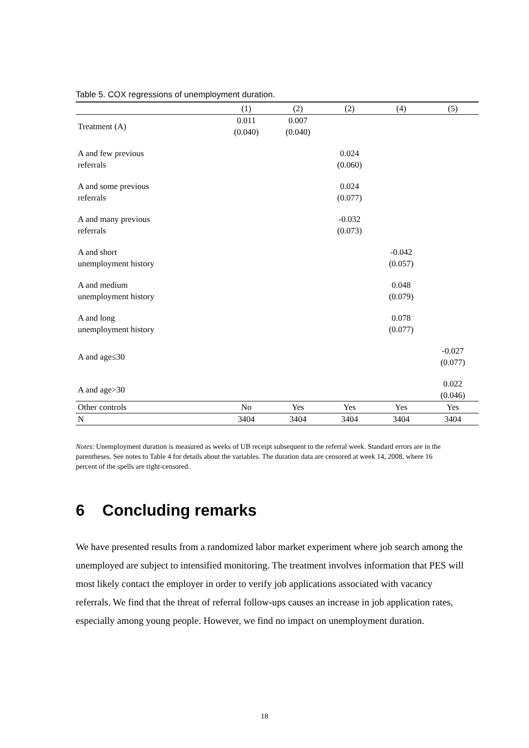Table 5. COX regressions of unemployment duration.
| | (1) | (2) | (2) | (4) | (5) |
| --- | --- | --- | --- | --- | --- |
| Treatment (A) | 0.011 (0.040) | 0.007 (0.040) | | | |
| A and few previous referrals | | | 0.024 (0.060) | | |
| A and some previous referrals | | | 0.024 (0.077) | | |
| A and many previous referrals | | | -0.032 (0.073) | | |
| A and short unemployment history | | | | -0.042 (0.057) | |
| A and medium unemployment history | | | | 0.048 (0.079) | |
| A and long unemployment history | | | | 0.078 (0.077) | |
| A and age≤30 | | | | | -0.027 (0.077) |
| A and age>30 | | | | | 0.022 (0.046) |
| Other controls | No | Yes | Yes | Yes | Yes |
| N | 3404 | 3404 | 3404 | 3404 | 3404 |
Notes: Unemployment duration is measured as weeks of UB receipt subsequent to the referral week. Standard errors are in the parentheses. See notes to Table 4 for details about the variables. The duration data are censored at week 14, 2008, where 16 percent of the spells are right-censored.
6 Concluding remarks
We have presented results from a randomized labor market experiment where job search among the unemployed are subject to intensified monitoring. The treatment involves information that PES will most likely contact the employer in order to verify job applications associated with vacancy referrals. We find that the threat of referral follow-ups causes an increase in job application rates, especially among young people. However, we find no impact on unemployment duration.
18